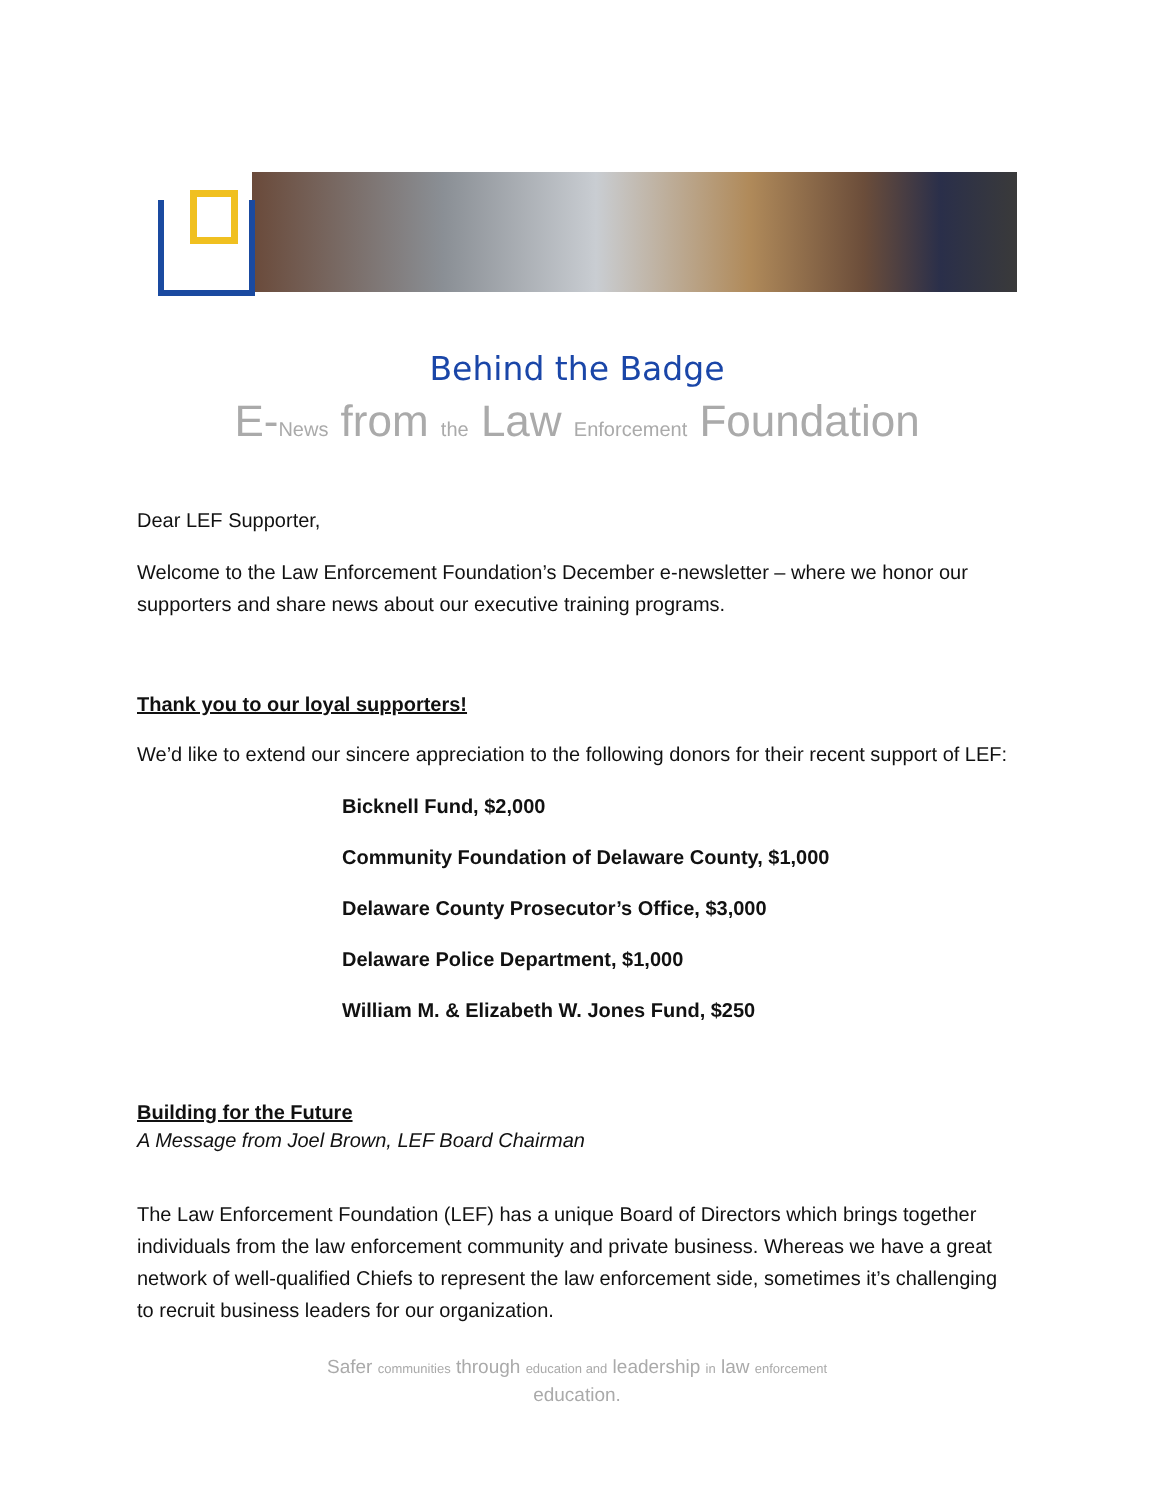Behind the Badge
E-News from the Law Enforcement Foundation
Dear LEF Supporter,
Welcome to the Law Enforcement Foundation’s December e-newsletter – where we honor our supporters and share news about our executive training programs.
Thank you to our loyal supporters!
We’d like to extend our sincere appreciation to the following donors for their recent support of LEF:
Bicknell Fund, $2,000
Community Foundation of Delaware County, $1,000
Delaware County Prosecutor’s Office, $3,000
Delaware Police Department, $1,000
William M. & Elizabeth W. Jones Fund, $250
Building for the Future
A Message from Joel Brown, LEF Board Chairman
The Law Enforcement Foundation (LEF) has a unique Board of Directors which brings together individuals from the law enforcement community and private business. Whereas we have a great network of well-qualified Chiefs to represent the law enforcement side, sometimes it’s challenging to recruit business leaders for our organization.
Safer communities through education and leadership in law enforcement
education.